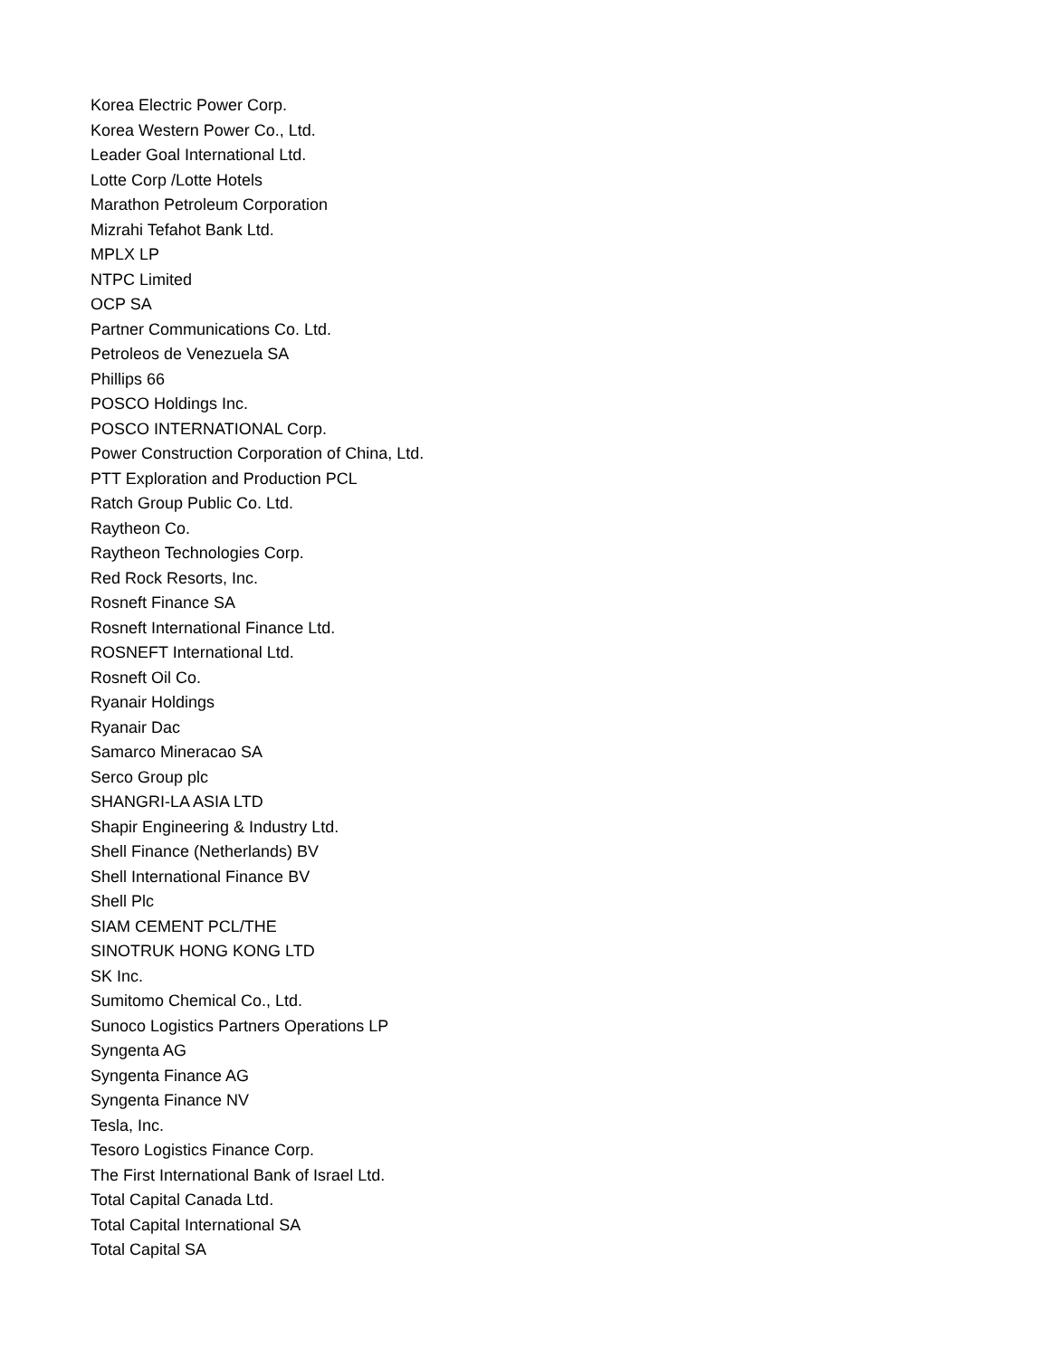Korea Electric Power Corp.
Korea Western Power Co., Ltd.
Leader Goal International Ltd.
Lotte Corp /Lotte Hotels
Marathon Petroleum Corporation
Mizrahi Tefahot Bank Ltd.
MPLX LP
NTPC Limited
OCP SA
Partner Communications Co. Ltd.
Petroleos de Venezuela SA
Phillips 66
POSCO Holdings Inc.
POSCO INTERNATIONAL Corp.
Power Construction Corporation of China, Ltd.
PTT Exploration and Production PCL
Ratch Group Public Co. Ltd.
Raytheon Co.
Raytheon Technologies Corp.
Red Rock Resorts, Inc.
Rosneft Finance SA
Rosneft International Finance Ltd.
ROSNEFT International Ltd.
Rosneft Oil Co.
Ryanair Holdings
Ryanair Dac
Samarco Mineracao SA
Serco Group plc
SHANGRI-LA ASIA LTD
Shapir Engineering & Industry Ltd.
Shell Finance (Netherlands) BV
Shell International Finance BV
Shell Plc
SIAM CEMENT PCL/THE
SINOTRUK HONG KONG LTD
SK Inc.
Sumitomo Chemical Co., Ltd.
Sunoco Logistics Partners Operations LP
Syngenta AG
Syngenta Finance AG
Syngenta Finance NV
Tesla, Inc.
Tesoro Logistics Finance Corp.
The First International Bank of Israel Ltd.
Total Capital Canada Ltd.
Total Capital International SA
Total Capital SA